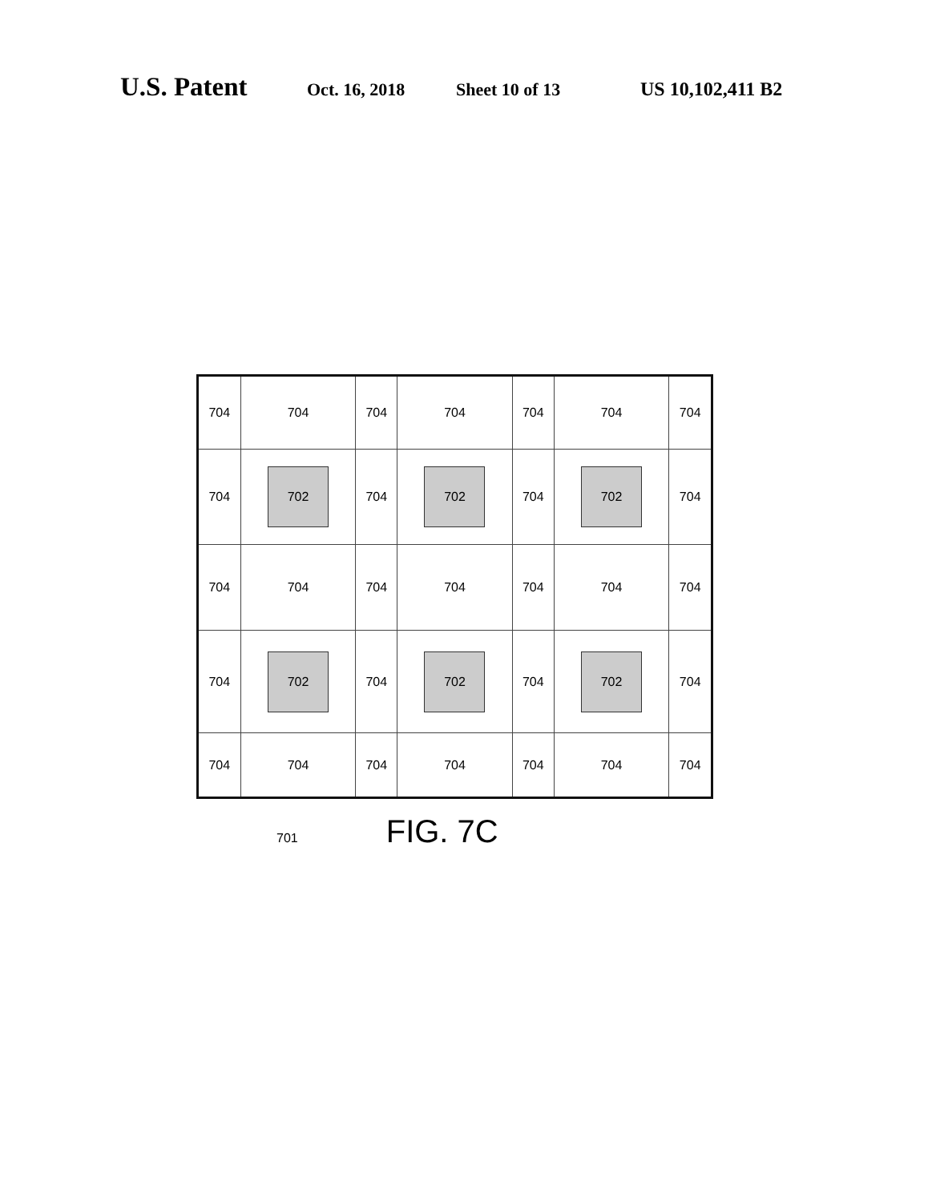U.S. Patent Oct. 16, 2018 Sheet 10 of 13 US 10,102,411 B2
| 704 | 704 | 704 | 704 | 704 | 704 | 704 |
| 704 | 702 | 704 | 702 | 704 | 702 | 704 |
| 704 | 704 | 704 | 704 | 704 | 704 | 704 |
| 704 | 702 | 704 | 702 | 704 | 702 | 704 |
| 704 | 704 | 704 | 704 | 704 | 704 | 704 |
701 FIG. 7C